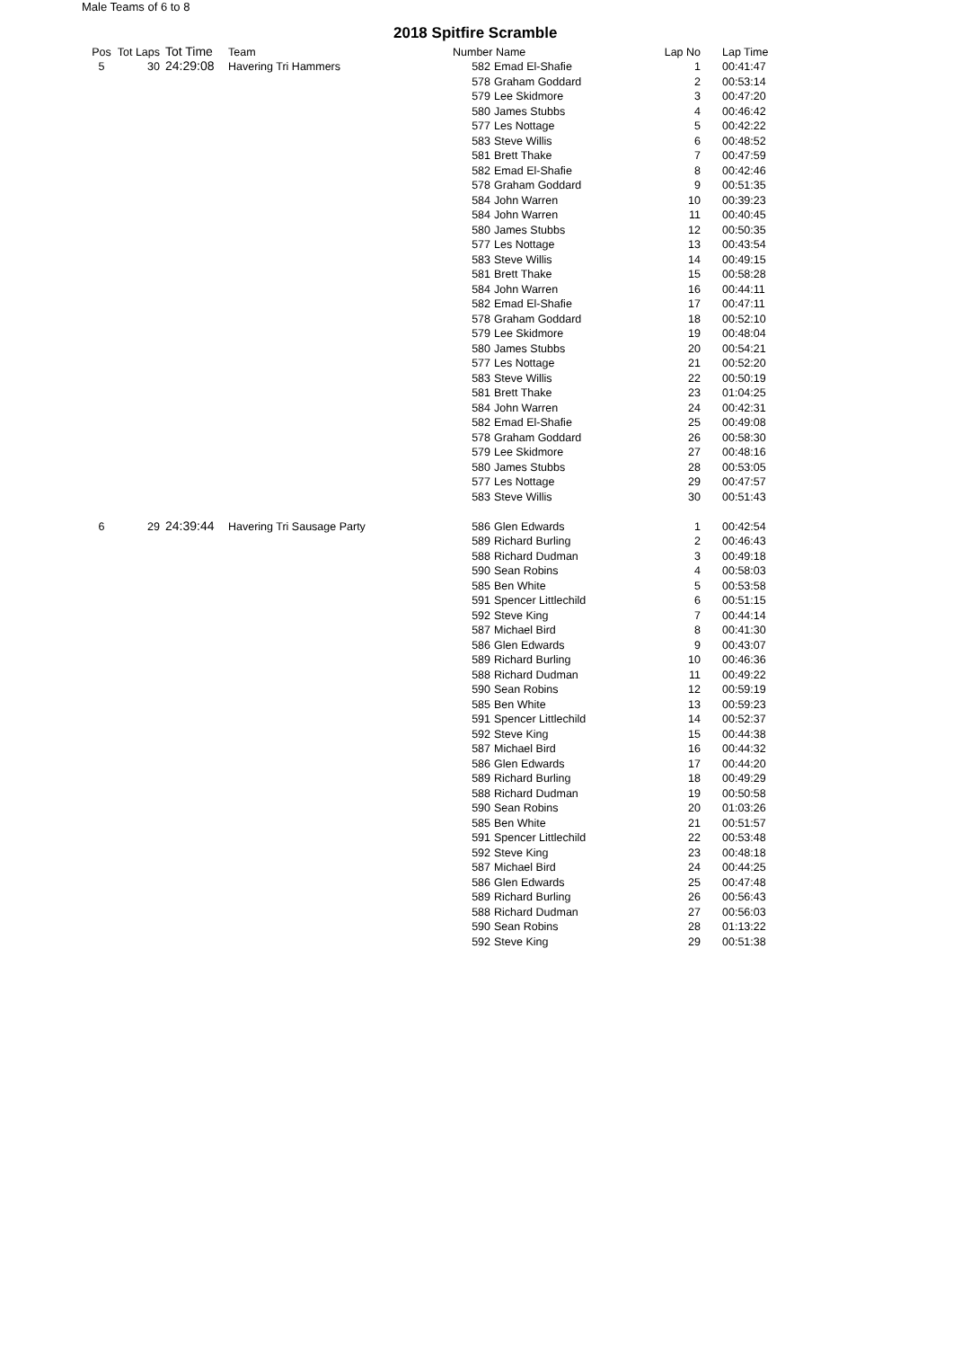Male Teams of 6 to 8
2018 Spitfire Scramble
| Pos | Tot Laps | Tot Time | Team | Number Name | | Lap No | Lap Time |
| --- | --- | --- | --- | --- | --- | --- | --- |
| 5 | 30 | 24:29:08 | Havering Tri Hammers | 582 | Emad El-Shafie | 1 | 00:41:47 |
| | | | | 578 | Graham Goddard | 2 | 00:53:14 |
| | | | | 579 | Lee Skidmore | 3 | 00:47:20 |
| | | | | 580 | James Stubbs | 4 | 00:46:42 |
| | | | | 577 | Les Nottage | 5 | 00:42:22 |
| | | | | 583 | Steve Willis | 6 | 00:48:52 |
| | | | | 581 | Brett Thake | 7 | 00:47:59 |
| | | | | 582 | Emad El-Shafie | 8 | 00:42:46 |
| | | | | 578 | Graham Goddard | 9 | 00:51:35 |
| | | | | 584 | John Warren | 10 | 00:39:23 |
| | | | | 584 | John Warren | 11 | 00:40:45 |
| | | | | 580 | James Stubbs | 12 | 00:50:35 |
| | | | | 577 | Les Nottage | 13 | 00:43:54 |
| | | | | 583 | Steve Willis | 14 | 00:49:15 |
| | | | | 581 | Brett Thake | 15 | 00:58:28 |
| | | | | 584 | John Warren | 16 | 00:44:11 |
| | | | | 582 | Emad El-Shafie | 17 | 00:47:11 |
| | | | | 578 | Graham Goddard | 18 | 00:52:10 |
| | | | | 579 | Lee Skidmore | 19 | 00:48:04 |
| | | | | 580 | James Stubbs | 20 | 00:54:21 |
| | | | | 577 | Les Nottage | 21 | 00:52:20 |
| | | | | 583 | Steve Willis | 22 | 00:50:19 |
| | | | | 581 | Brett Thake | 23 | 01:04:25 |
| | | | | 584 | John Warren | 24 | 00:42:31 |
| | | | | 582 | Emad El-Shafie | 25 | 00:49:08 |
| | | | | 578 | Graham Goddard | 26 | 00:58:30 |
| | | | | 579 | Lee Skidmore | 27 | 00:48:16 |
| | | | | 580 | James Stubbs | 28 | 00:53:05 |
| | | | | 577 | Les Nottage | 29 | 00:47:57 |
| | | | | 583 | Steve Willis | 30 | 00:51:43 |
| 6 | 29 | 24:39:44 | Havering Tri Sausage Party | 586 | Glen Edwards | 1 | 00:42:54 |
| | | | | 589 | Richard Burling | 2 | 00:46:43 |
| | | | | 588 | Richard Dudman | 3 | 00:49:18 |
| | | | | 590 | Sean Robins | 4 | 00:58:03 |
| | | | | 585 | Ben White | 5 | 00:53:58 |
| | | | | 591 | Spencer Littlechild | 6 | 00:51:15 |
| | | | | 592 | Steve King | 7 | 00:44:14 |
| | | | | 587 | Michael Bird | 8 | 00:41:30 |
| | | | | 586 | Glen Edwards | 9 | 00:43:07 |
| | | | | 589 | Richard Burling | 10 | 00:46:36 |
| | | | | 588 | Richard Dudman | 11 | 00:49:22 |
| | | | | 590 | Sean Robins | 12 | 00:59:19 |
| | | | | 585 | Ben White | 13 | 00:59:23 |
| | | | | 591 | Spencer Littlechild | 14 | 00:52:37 |
| | | | | 592 | Steve King | 15 | 00:44:38 |
| | | | | 587 | Michael Bird | 16 | 00:44:32 |
| | | | | 586 | Glen Edwards | 17 | 00:44:20 |
| | | | | 589 | Richard Burling | 18 | 00:49:29 |
| | | | | 588 | Richard Dudman | 19 | 00:50:58 |
| | | | | 590 | Sean Robins | 20 | 01:03:26 |
| | | | | 585 | Ben White | 21 | 00:51:57 |
| | | | | 591 | Spencer Littlechild | 22 | 00:53:48 |
| | | | | 592 | Steve King | 23 | 00:48:18 |
| | | | | 587 | Michael Bird | 24 | 00:44:25 |
| | | | | 586 | Glen Edwards | 25 | 00:47:48 |
| | | | | 589 | Richard Burling | 26 | 00:56:43 |
| | | | | 588 | Richard Dudman | 27 | 00:56:03 |
| | | | | 590 | Sean Robins | 28 | 01:13:22 |
| | | | | 592 | Steve King | 29 | 00:51:38 |